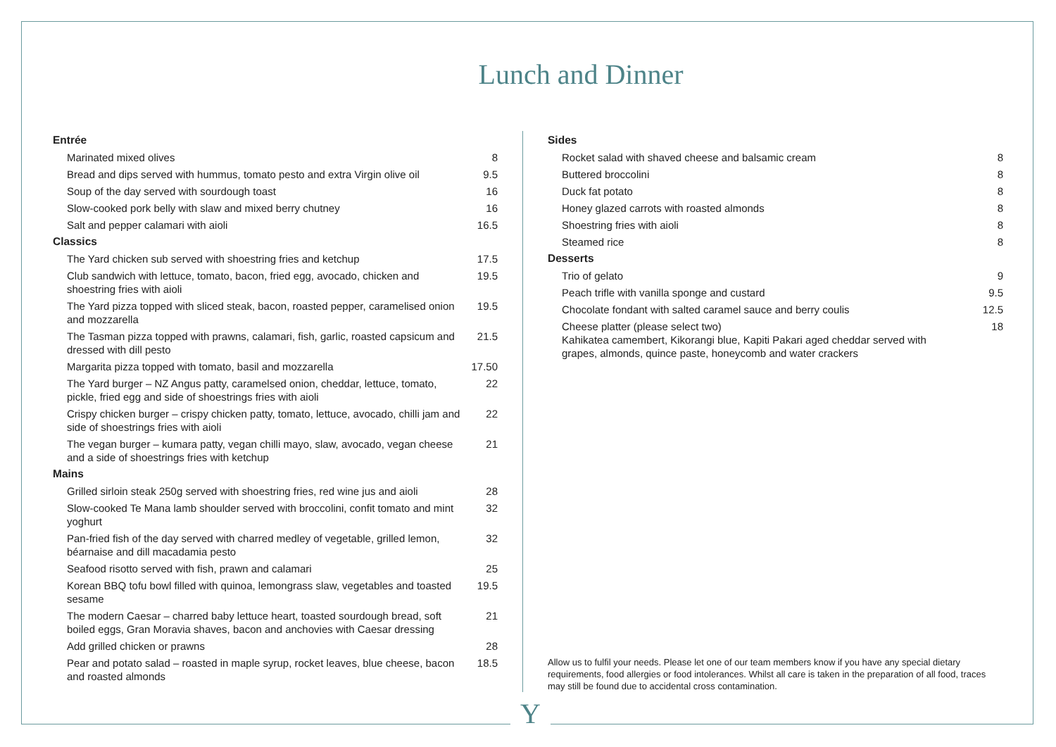Lunch and Dinner
Entrée
Marinated mixed olives 8
Bread and dips served with hummus, tomato pesto and extra Virgin olive oil 9.5
Soup of the day served with sourdough toast 16
Slow-cooked pork belly with slaw and mixed berry chutney 16
Salt and pepper calamari with aioli 16.5
Classics
The Yard chicken sub served with shoestring fries and ketchup 17.5
Club sandwich with lettuce, tomato, bacon, fried egg, avocado, chicken and shoestring fries with aioli 19.5
The Yard pizza topped with sliced steak, bacon, roasted pepper, caramelised onion and mozzarella 19.5
The Tasman pizza topped with prawns, calamari, fish, garlic, roasted capsicum and dressed with dill pesto 21.5
Margarita pizza topped with tomato, basil and mozzarella 17.50
The Yard burger – NZ Angus patty, caramelsed onion, cheddar, lettuce, tomato, pickle, fried egg and side of shoestrings fries with aioli 22
Crispy chicken burger – crispy chicken patty, tomato, lettuce, avocado, chilli jam and side of shoestrings fries with aioli 22
The vegan burger – kumara patty, vegan chilli mayo, slaw, avocado, vegan cheese and a side of shoestrings fries with ketchup 21
Mains
Grilled sirloin steak 250g served with shoestring fries, red wine jus and aioli 28
Slow-cooked Te Mana lamb shoulder served with broccolini, confit tomato and mint yoghurt 32
Pan-fried fish of the day served with charred medley of vegetable, grilled lemon, béarnaise and dill macadamia pesto 32
Seafood risotto served with fish, prawn and calamari 25
Korean BBQ tofu bowl filled with quinoa, lemongrass slaw, vegetables and toasted sesame 19.5
The modern Caesar – charred baby lettuce heart, toasted sourdough bread, soft boiled eggs, Gran Moravia shaves, bacon and anchovies with Caesar dressing 21
Add grilled chicken or prawns 28
Pear and potato salad – roasted in maple syrup, rocket leaves, blue cheese, bacon and roasted almonds 18.5
Sides
Rocket salad with shaved cheese and balsamic cream 8
Buttered broccolini 8
Duck fat potato 8
Honey glazed carrots with roasted almonds 8
Shoestring fries with aioli 8
Steamed rice 8
Desserts
Trio of gelato 9
Peach trifle with vanilla sponge and custard 9.5
Chocolate fondant with salted caramel sauce and berry coulis 12.5
Cheese platter (please select two)
Kahikatea camembert, Kikorangi blue, Kapiti Pakari aged cheddar served with grapes, almonds, quince paste, honeycomb and water crackers 18
Allow us to fulfil your needs. Please let one of our team members know if you have any special dietary requirements, food allergies or food intolerances. Whilst all care is taken in the preparation of all food, traces may still be found due to accidental cross contamination.
Y